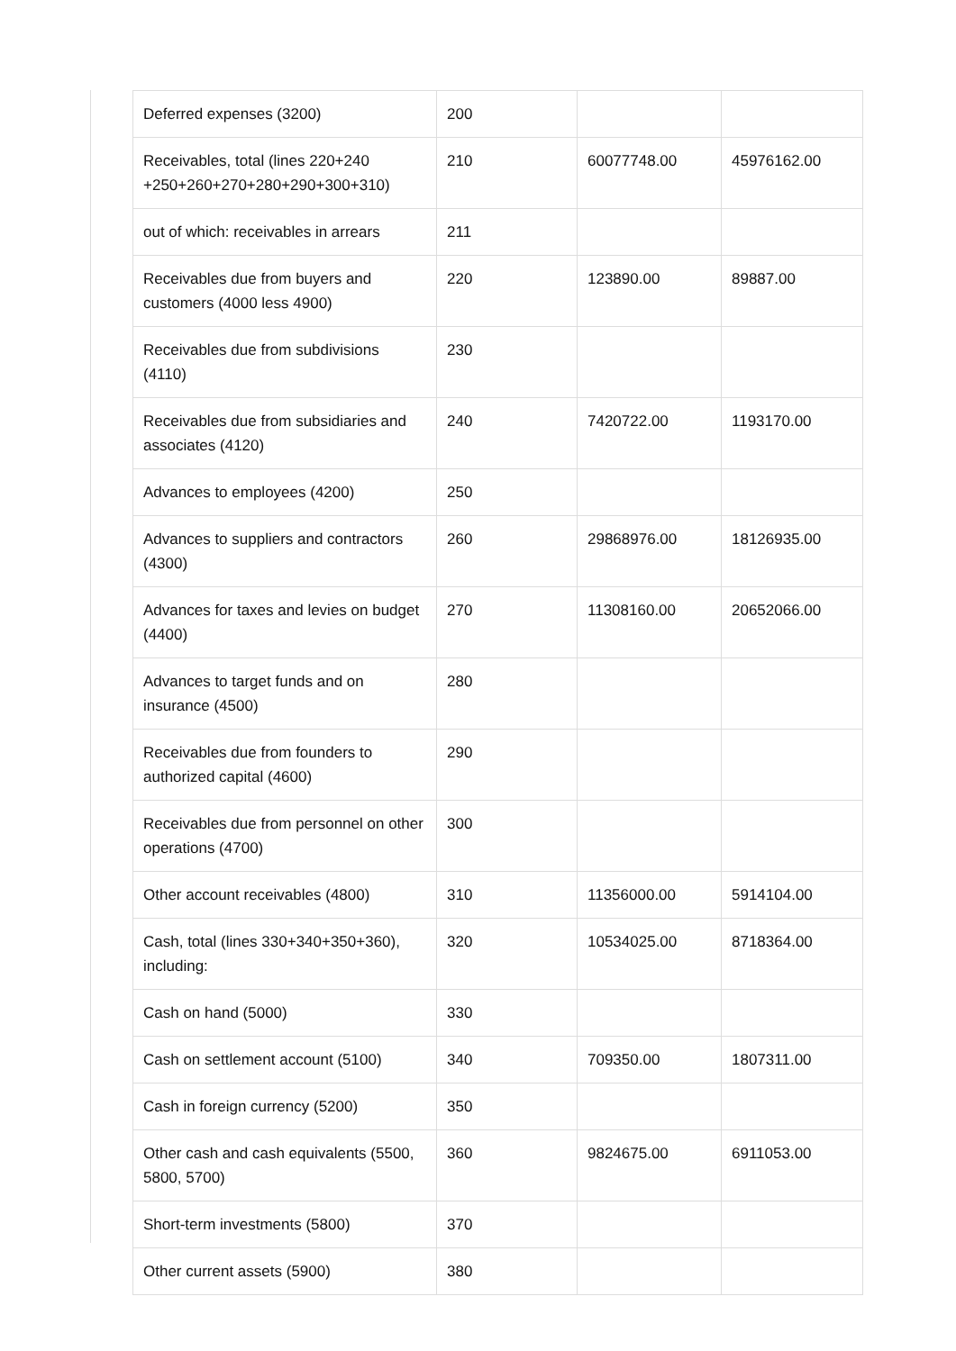| Deferred expenses (3200) | 200 | | |
| Receivables, total (lines 220+240 +250+260+270+280+290+300+310) | 210 | 60077748.00 | 45976162.00 |
| out of which: receivables in arrears | 211 | | |
| Receivables due from buyers and customers (4000 less 4900) | 220 | 123890.00 | 89887.00 |
| Receivables due from subdivisions (4110) | 230 | | |
| Receivables due from subsidiaries and associates (4120) | 240 | 7420722.00 | 1193170.00 |
| Advances to employees (4200) | 250 | | |
| Advances to suppliers and contractors (4300) | 260 | 29868976.00 | 18126935.00 |
| Advances for taxes and levies on budget (4400) | 270 | 11308160.00 | 20652066.00 |
| Advances to target funds and on insurance (4500) | 280 | | |
| Receivables due from founders to authorized capital (4600) | 290 | | |
| Receivables due from personnel on other operations (4700) | 300 | | |
| Other account receivables (4800) | 310 | 11356000.00 | 5914104.00 |
| Cash, total (lines 330+340+350+360), including: | 320 | 10534025.00 | 8718364.00 |
| Cash on hand (5000) | 330 | | |
| Cash on settlement account (5100) | 340 | 709350.00 | 1807311.00 |
| Cash in foreign currency (5200) | 350 | | |
| Other cash and cash equivalents (5500, 5800, 5700) | 360 | 9824675.00 | 6911053.00 |
| Short-term investments (5800) | 370 | | |
| Other current assets (5900) | 380 | | |